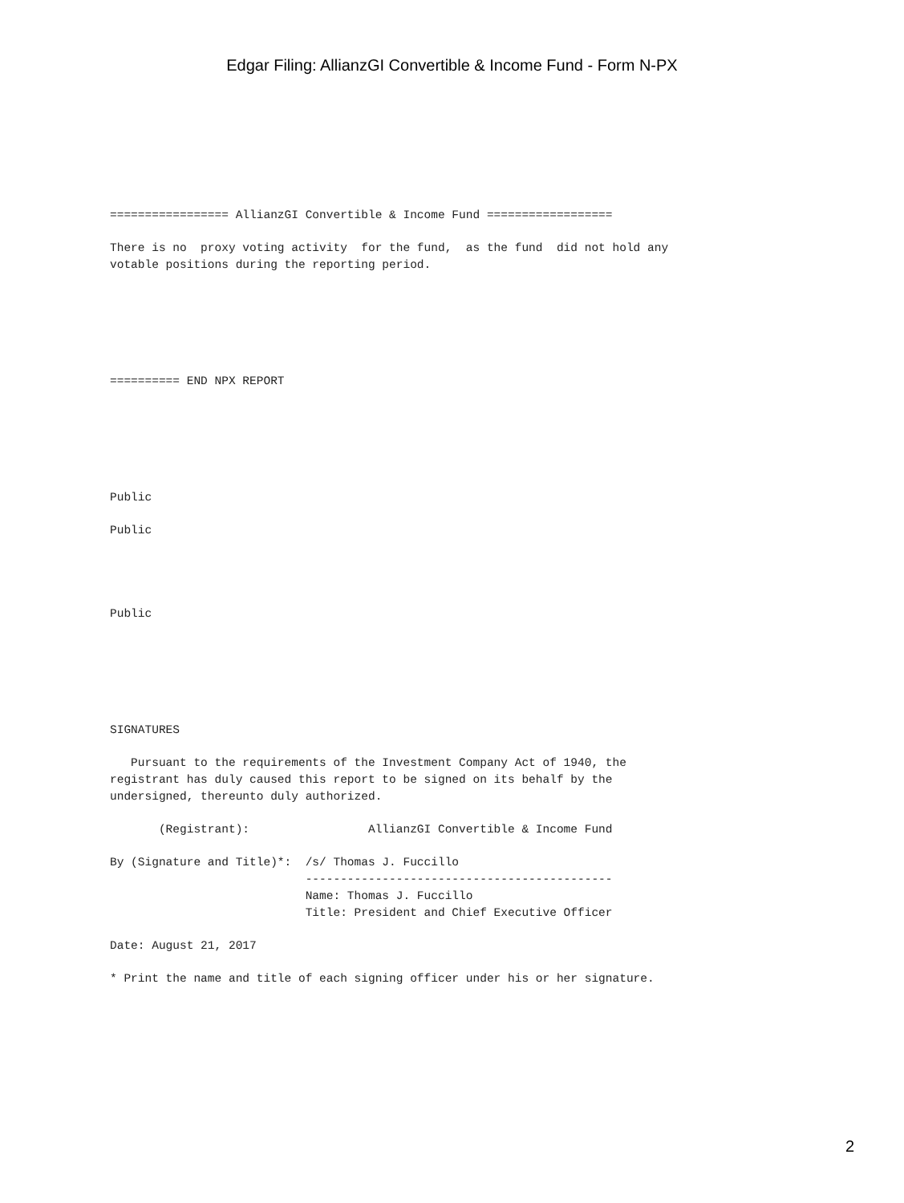Edgar Filing: AllianzGI Convertible & Income Fund - Form N-PX
================= AllianzGI Convertible & Income Fund ==================

There is no  proxy voting activity  for the fund,  as the fund  did not hold any
votable positions during the reporting period.






========== END NPX REPORT






Public

Public




Public






SIGNATURES

   Pursuant to the requirements of the Investment Company Act of 1940, the
registrant has duly caused this report to be signed on its behalf by the
undersigned, thereunto duly authorized.

       (Registrant):                 AllianzGI Convertible & Income Fund

By (Signature and Title)*:  /s/ Thomas J. Fuccillo
                            --------------------------------------------
                            Name: Thomas J. Fuccillo
                            Title: President and Chief Executive Officer

Date: August 21, 2017

* Print the name and title of each signing officer under his or her signature.
2